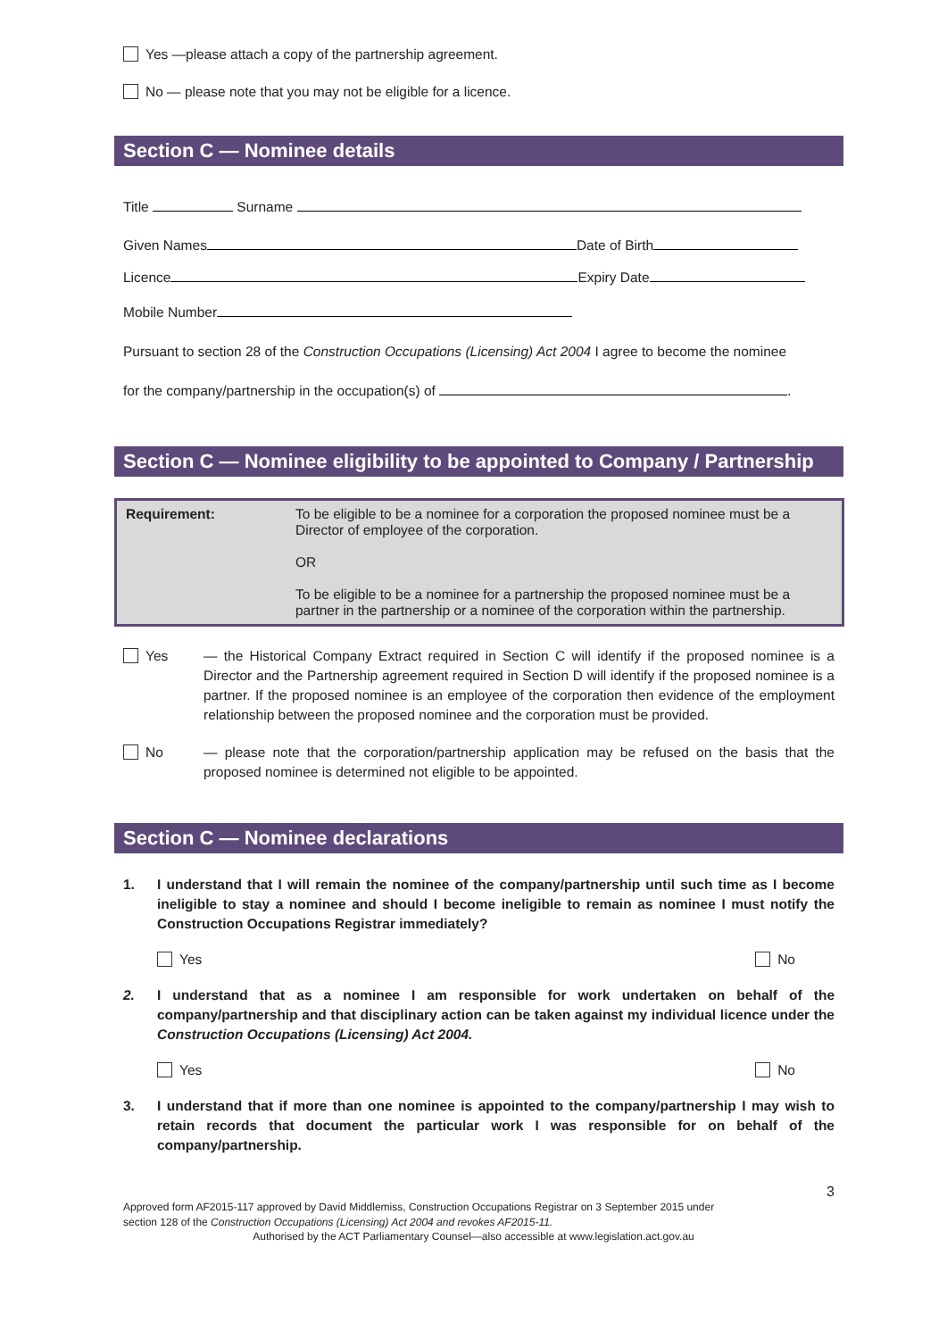Yes —please attach a copy of the partnership agreement.
No — please note that you may not be eligible for a licence.
Section C — Nominee details
Title Surname
Given Names Date of Birth
Licence Expiry Date
Mobile Number
Pursuant to section 28 of the Construction Occupations (Licensing) Act 2004 I agree to become the nominee
for the company/partnership in the occupation(s) of .
Section C — Nominee eligibility to be appointed to Company / Partnership
| Requirement: | To be eligible to be a nominee for a corporation the proposed nominee must be a Director of employee of the corporation. OR To be eligible to be a nominee for a partnership the proposed nominee must be a partner in the partnership or a nominee of the corporation within the partnership. |
Yes — the Historical Company Extract required in Section C will identify if the proposed nominee is a Director and the Partnership agreement required in Section D will identify if the proposed nominee is a partner. If the proposed nominee is an employee of the corporation then evidence of the employment relationship between the proposed nominee and the corporation must be provided.
No — please note that the corporation/partnership application may be refused on the basis that the proposed nominee is determined not eligible to be appointed.
Section C — Nominee declarations
1. I understand that I will remain the nominee of the company/partnership until such time as I become ineligible to stay a nominee and should I become ineligible to remain as nominee I must notify the Construction Occupations Registrar immediately?
Yes No
2. I understand that as a nominee I am responsible for work undertaken on behalf of the company/partnership and that disciplinary action can be taken against my individual licence under the Construction Occupations (Licensing) Act 2004.
Yes No
3. I understand that if more than one nominee is appointed to the company/partnership I may wish to retain records that document the particular work I was responsible for on behalf of the company/partnership.
3
Approved form AF2015-117 approved by David Middlemiss, Construction Occupations Registrar on 3 September 2015 under
section 128 of the Construction Occupations (Licensing) Act 2004 and revokes AF2015-11.
Authorised by the ACT Parliamentary Counsel—also accessible at www.legislation.act.gov.au